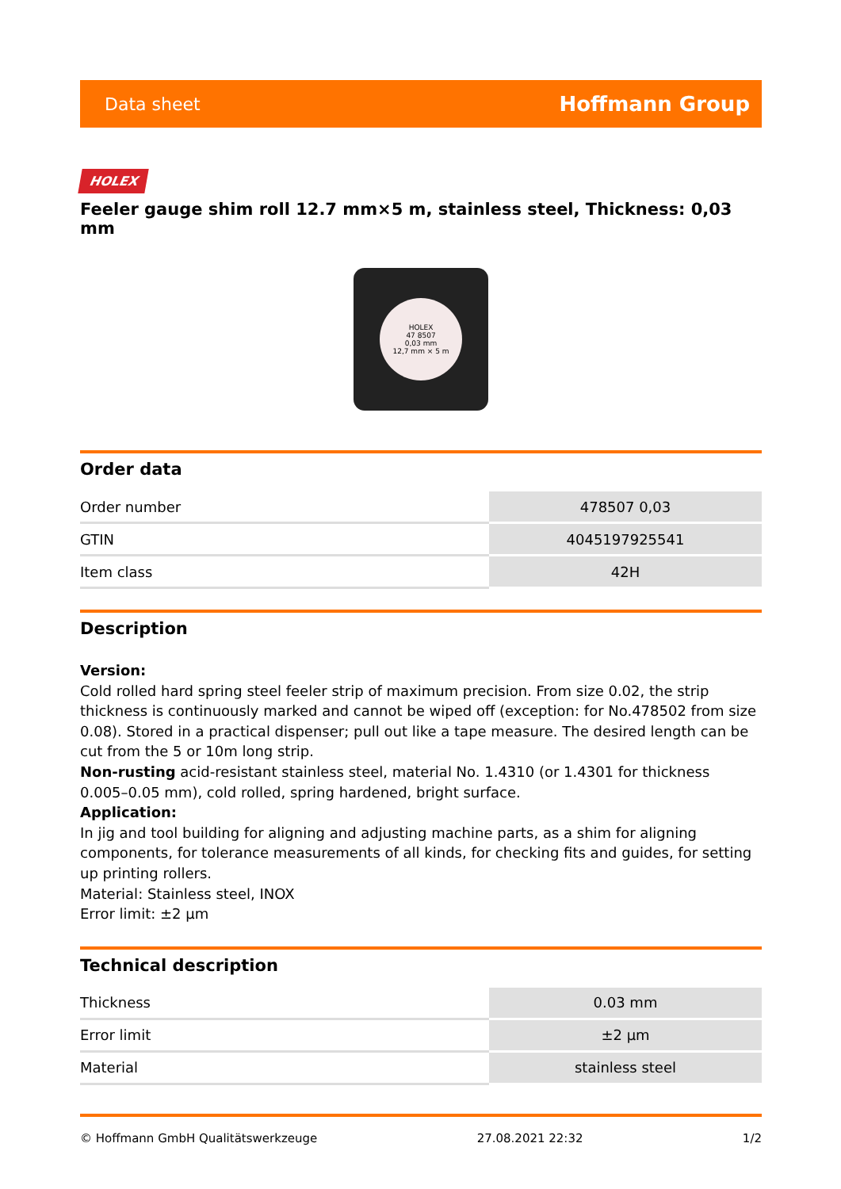Data sheet Hoffmann Group
HOLEX
Feeler gauge shim roll 12.7 mm×5 m, stainless steel, Thickness: 0,03 mm
HOLEX
47 8507
0,03 mm
12,7 mm × 5 m
Order data
| Order number | 478507 0,03 |
| GTIN | 4045197925541 |
| Item class | 42H |
Description
Version:
Cold rolled hard spring steel feeler strip of maximum precision. From size 0.02, the strip thickness is continuously marked and cannot be wiped off (exception: for No.478502 from size 0.08). Stored in a practical dispenser; pull out like a tape measure. The desired length can be cut from the 5 or 10m long strip.
Non-rusting acid-resistant stainless steel, material No. 1.4310 (or 1.4301 for thickness 0.005–0.05 mm), cold rolled, spring hardened, bright surface.
Application:
In jig and tool building for aligning and adjusting machine parts, as a shim for aligning components, for tolerance measurements of all kinds, for checking fits and guides, for setting up printing rollers.
Material: Stainless steel, INOX
Error limit: ±2 µm
Technical description
| Thickness | 0.03 mm |
| Error limit | ±2 µm |
| Material | stainless steel |
© Hoffmann GmbH Qualitätswerkzeuge 27.08.2021 22:32 1/2